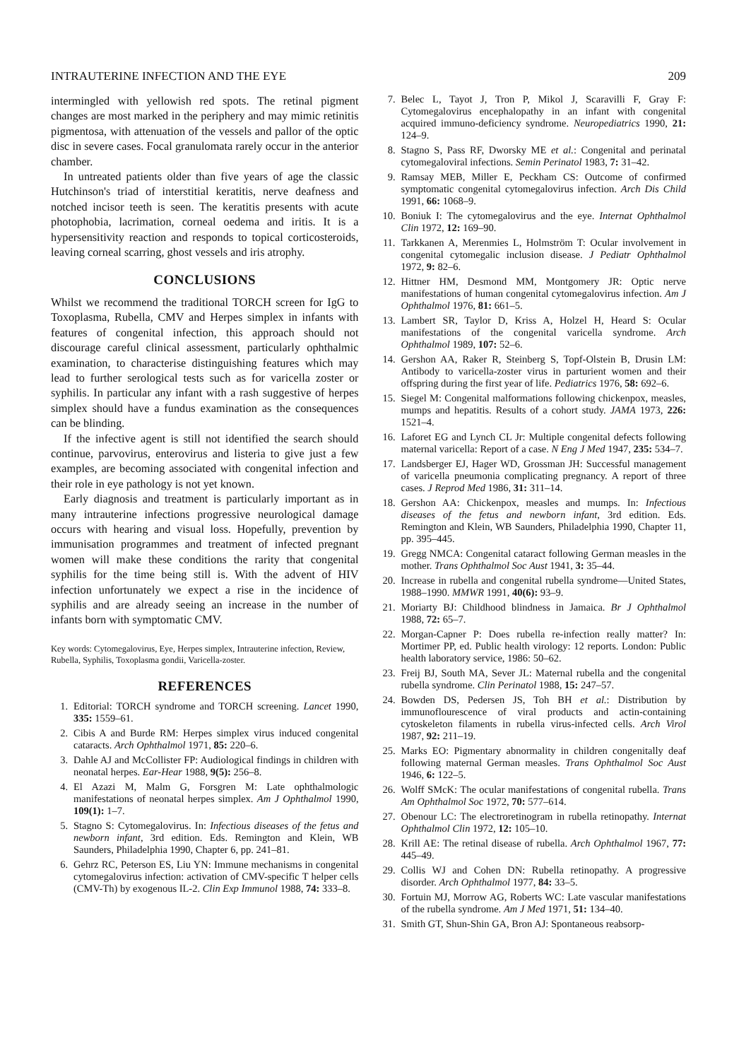INTRAUTERINE INFECTION AND THE EYE 209
intermingled with yellowish red spots. The retinal pigment changes are most marked in the periphery and may mimic retinitis pigmentosa, with attenuation of the vessels and pallor of the optic disc in severe cases. Focal granulomata rarely occur in the anterior chamber.
In untreated patients older than five years of age the classic Hutchinson's triad of interstitial keratitis, nerve deafness and notched incisor teeth is seen. The keratitis presents with acute photophobia, lacrimation, corneal oedema and iritis. It is a hypersensitivity reaction and responds to topical corticosteroids, leaving corneal scarring, ghost vessels and iris atrophy.
CONCLUSIONS
Whilst we recommend the traditional TORCH screen for IgG to Toxoplasma, Rubella, CMV and Herpes simplex in infants with features of congenital infection, this approach should not discourage careful clinical assessment, particularly ophthalmic examination, to characterise distinguishing features which may lead to further serological tests such as for varicella zoster or syphilis. In particular any infant with a rash suggestive of herpes simplex should have a fundus examination as the consequences can be blinding.
If the infective agent is still not identified the search should continue, parvovirus, enterovirus and listeria to give just a few examples, are becoming associated with congenital infection and their role in eye pathology is not yet known.
Early diagnosis and treatment is particularly important as in many intrauterine infections progressive neurological damage occurs with hearing and visual loss. Hopefully, prevention by immunisation programmes and treatment of infected pregnant women will make these conditions the rarity that congenital syphilis for the time being still is. With the advent of HIV infection unfortunately we expect a rise in the incidence of syphilis and are already seeing an increase in the number of infants born with symptomatic CMV.
Key words: Cytomegalovirus, Eye, Herpes simplex, Intrauterine infection, Review, Rubella, Syphilis, Toxoplasma gondii, Varicella-zoster.
REFERENCES
1. Editorial: TORCH syndrome and TORCH screening. Lancet 1990, 335: 1559–61.
2. Cibis A and Burde RM: Herpes simplex virus induced congenital cataracts. Arch Ophthalmol 1971, 85: 220–6.
3. Dahle AJ and McCollister FP: Audiological findings in children with neonatal herpes. Ear-Hear 1988, 9(5): 256–8.
4. El Azazi M, Malm G, Forsgren M: Late ophthalmologic manifestations of neonatal herpes simplex. Am J Ophthalmol 1990, 109(1): 1–7.
5. Stagno S: Cytomegalovirus. In: Infectious diseases of the fetus and newborn infant, 3rd edition. Eds. Remington and Klein, WB Saunders, Philadelphia 1990, Chapter 6, pp. 241–81.
6. Gehrz RC, Peterson ES, Liu YN: Immune mechanisms in congenital cytomegalovirus infection: activation of CMV-specific T helper cells (CMV-Th) by exogenous IL-2. Clin Exp Immunol 1988, 74: 333–8.
7. Belec L, Tayot J, Tron P, Mikol J, Scaravilli F, Gray F: Cytomegalovirus encephalopathy in an infant with congenital acquired immuno-deficiency syndrome. Neuropediatrics 1990, 21: 124–9.
8. Stagno S, Pass RF, Dworsky ME et al.: Congenital and perinatal cytomegaloviral infections. Semin Perinatol 1983, 7: 31–42.
9. Ramsay MEB, Miller E, Peckham CS: Outcome of confirmed symptomatic congenital cytomegalovirus infection. Arch Dis Child 1991, 66: 1068–9.
10. Boniuk I: The cytomegalovirus and the eye. Internat Ophthalmol Clin 1972, 12: 169–90.
11. Tarkkanen A, Merenmies L, Holmström T: Ocular involvement in congenital cytomegalic inclusion disease. J Pediatr Ophthalmol 1972, 9: 82–6.
12. Hittner HM, Desmond MM, Montgomery JR: Optic nerve manifestations of human congenital cytomegalovirus infection. Am J Ophthalmol 1976, 81: 661–5.
13. Lambert SR, Taylor D, Kriss A, Holzel H, Heard S: Ocular manifestations of the congenital varicella syndrome. Arch Ophthalmol 1989, 107: 52–6.
14. Gershon AA, Raker R, Steinberg S, Topf-Olstein B, Drusin LM: Antibody to varicella-zoster virus in parturient women and their offspring during the first year of life. Pediatrics 1976, 58: 692–6.
15. Siegel M: Congenital malformations following chickenpox, measles, mumps and hepatitis. Results of a cohort study. JAMA 1973, 226: 1521–4.
16. Laforet EG and Lynch CL Jr: Multiple congenital defects following maternal varicella: Report of a case. N Eng J Med 1947, 235: 534–7.
17. Landsberger EJ, Hager WD, Grossman JH: Successful management of varicella pneumonia complicating pregnancy. A report of three cases. J Reprod Med 1986, 31: 311–14.
18. Gershon AA: Chickenpox, measles and mumps. In: Infectious diseases of the fetus and newborn infant, 3rd edition. Eds. Remington and Klein, WB Saunders, Philadelphia 1990, Chapter 11, pp. 395–445.
19. Gregg NMCA: Congenital cataract following German measles in the mother. Trans Ophthalmol Soc Aust 1941, 3: 35–44.
20. Increase in rubella and congenital rubella syndrome—United States, 1988–1990. MMWR 1991, 40(6): 93–9.
21. Moriarty BJ: Childhood blindness in Jamaica. Br J Ophthalmol 1988, 72: 65–7.
22. Morgan-Capner P: Does rubella re-infection really matter? In: Mortimer PP, ed. Public health virology: 12 reports. London: Public health laboratory service, 1986: 50–62.
23. Freij BJ, South MA, Sever JL: Maternal rubella and the congenital rubella syndrome. Clin Perinatol 1988, 15: 247–57.
24. Bowden DS, Pedersen JS, Toh BH et al.: Distribution by immunoflourescence of viral products and actin-containing cytoskeleton filaments in rubella virus-infected cells. Arch Virol 1987, 92: 211–19.
25. Marks EO: Pigmentary abnormality in children congenitally deaf following maternal German measles. Trans Ophthalmol Soc Aust 1946, 6: 122–5.
26. Wolff SMcK: The ocular manifestations of congenital rubella. Trans Am Ophthalmol Soc 1972, 70: 577–614.
27. Obenour LC: The electroretinogram in rubella retinopathy. Internat Ophthalmol Clin 1972, 12: 105–10.
28. Krill AE: The retinal disease of rubella. Arch Ophthalmol 1967, 77: 445–49.
29. Collis WJ and Cohen DN: Rubella retinopathy. A progressive disorder. Arch Ophthalmol 1977, 84: 33–5.
30. Fortuin MJ, Morrow AG, Roberts WC: Late vascular manifestations of the rubella syndrome. Am J Med 1971, 51: 134–40.
31. Smith GT, Shun-Shin GA, Bron AJ: Spontaneous reabsorp-